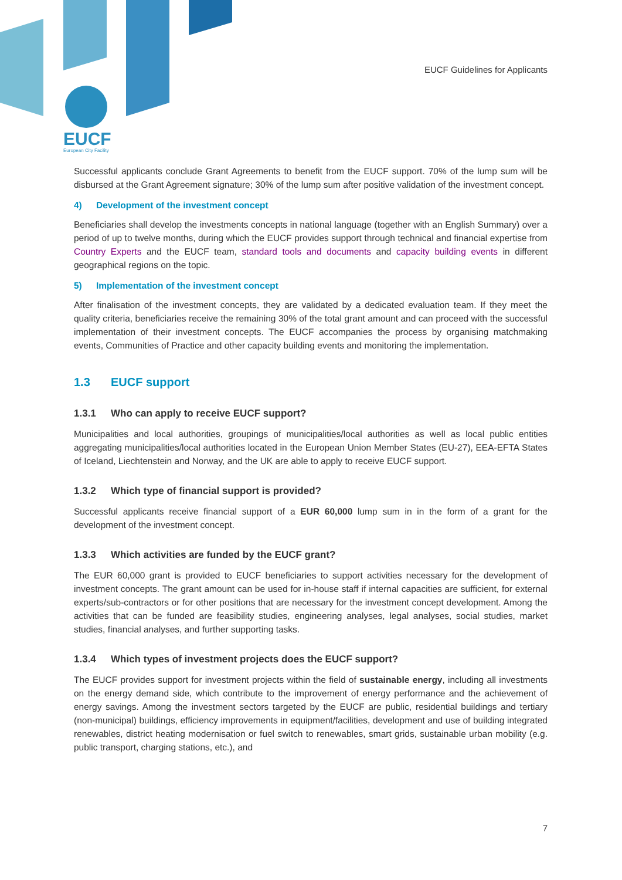EUCF
European City Facility
EUCF Guidelines for Applicants
Successful applicants conclude Grant Agreements to benefit from the EUCF support. 70% of the lump sum will be disbursed at the Grant Agreement signature; 30% of the lump sum after positive validation of the investment concept.
4) Development of the investment concept
Beneficiaries shall develop the investments concepts in national language (together with an English Summary) over a period of up to twelve months, during which the EUCF provides support through technical and financial expertise from Country Experts and the EUCF team, standard tools and documents and capacity building events in different geographical regions on the topic.
5) Implementation of the investment concept
After finalisation of the investment concepts, they are validated by a dedicated evaluation team. If they meet the quality criteria, beneficiaries receive the remaining 30% of the total grant amount and can proceed with the successful implementation of their investment concepts. The EUCF accompanies the process by organising matchmaking events, Communities of Practice and other capacity building events and monitoring the implementation.
1.3 EUCF support
1.3.1 Who can apply to receive EUCF support?
Municipalities and local authorities, groupings of municipalities/local authorities as well as local public entities aggregating municipalities/local authorities located in the European Union Member States (EU-27), EEA-EFTA States of Iceland, Liechtenstein and Norway, and the UK are able to apply to receive EUCF support.
1.3.2 Which type of financial support is provided?
Successful applicants receive financial support of a EUR 60,000 lump sum in in the form of a grant for the development of the investment concept.
1.3.3 Which activities are funded by the EUCF grant?
The EUR 60,000 grant is provided to EUCF beneficiaries to support activities necessary for the development of investment concepts. The grant amount can be used for in-house staff if internal capacities are sufficient, for external experts/sub-contractors or for other positions that are necessary for the investment concept development. Among the activities that can be funded are feasibility studies, engineering analyses, legal analyses, social studies, market studies, financial analyses, and further supporting tasks.
1.3.4 Which types of investment projects does the EUCF support?
The EUCF provides support for investment projects within the field of sustainable energy, including all investments on the energy demand side, which contribute to the improvement of energy performance and the achievement of energy savings. Among the investment sectors targeted by the EUCF are public, residential buildings and tertiary (non-municipal) buildings, efficiency improvements in equipment/facilities, development and use of building integrated renewables, district heating modernisation or fuel switch to renewables, smart grids, sustainable urban mobility (e.g. public transport, charging stations, etc.), and
7